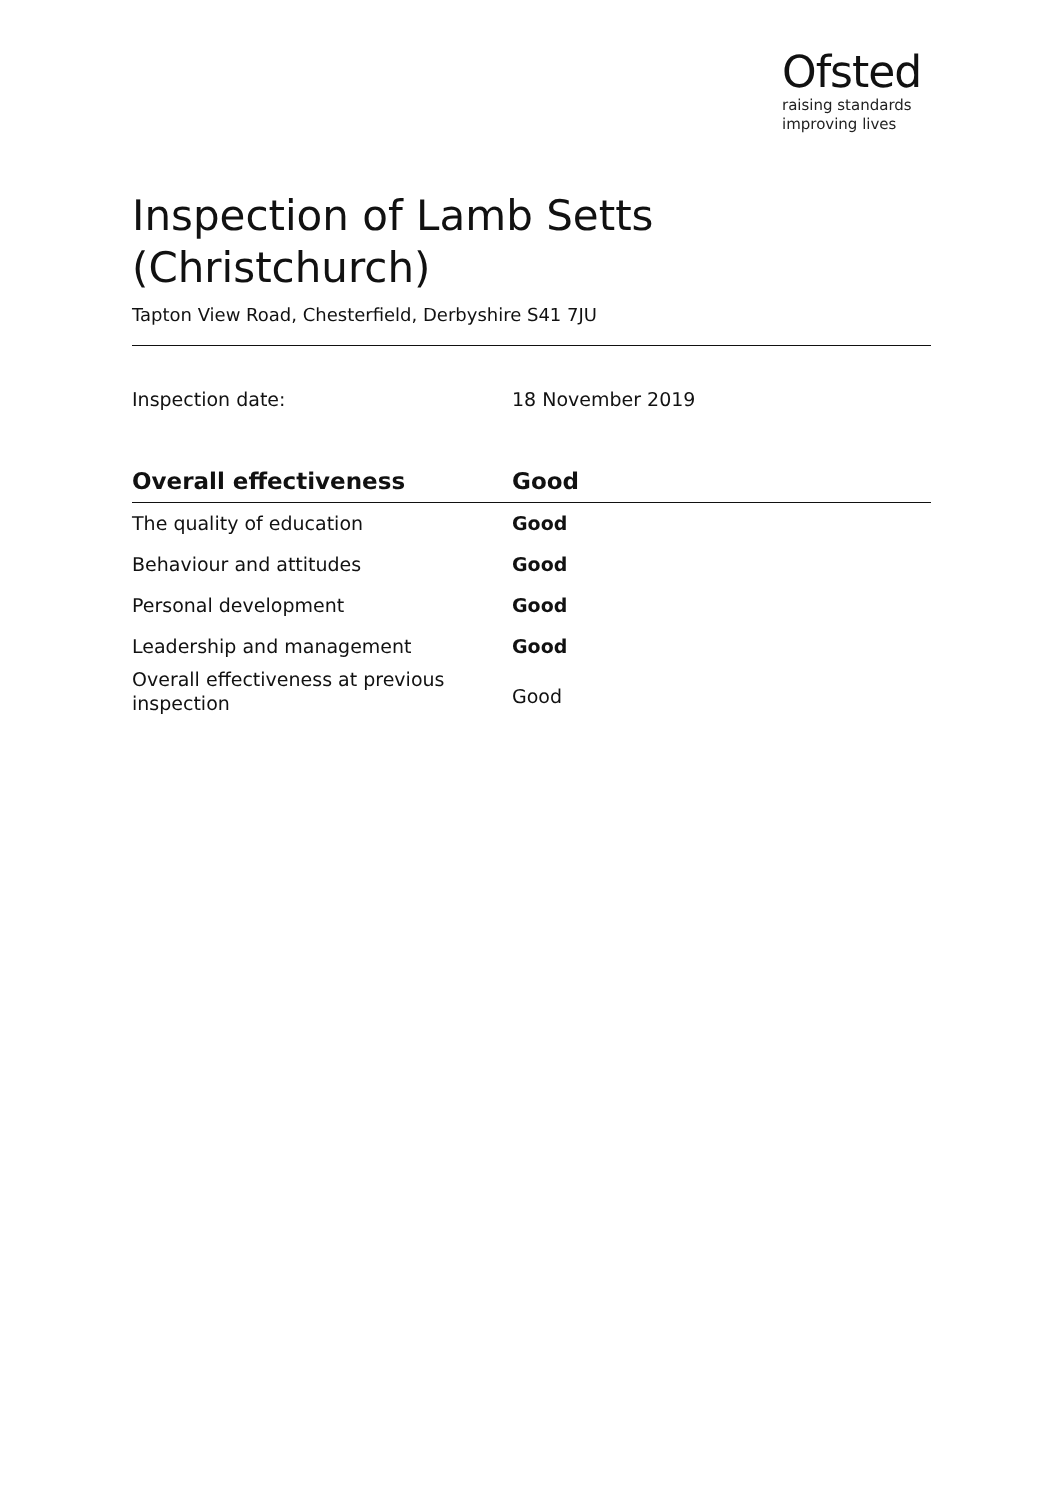Ofsted
raising standards
improving lives
Inspection of Lamb Setts (Christchurch)
Tapton View Road, Chesterfield, Derbyshire S41 7JU
Inspection date: 18 November 2019
| Overall effectiveness | Good |
| --- | --- |
| The quality of education | Good |
| Behaviour and attitudes | Good |
| Personal development | Good |
| Leadership and management | Good |
| Overall effectiveness at previous inspection | Good |